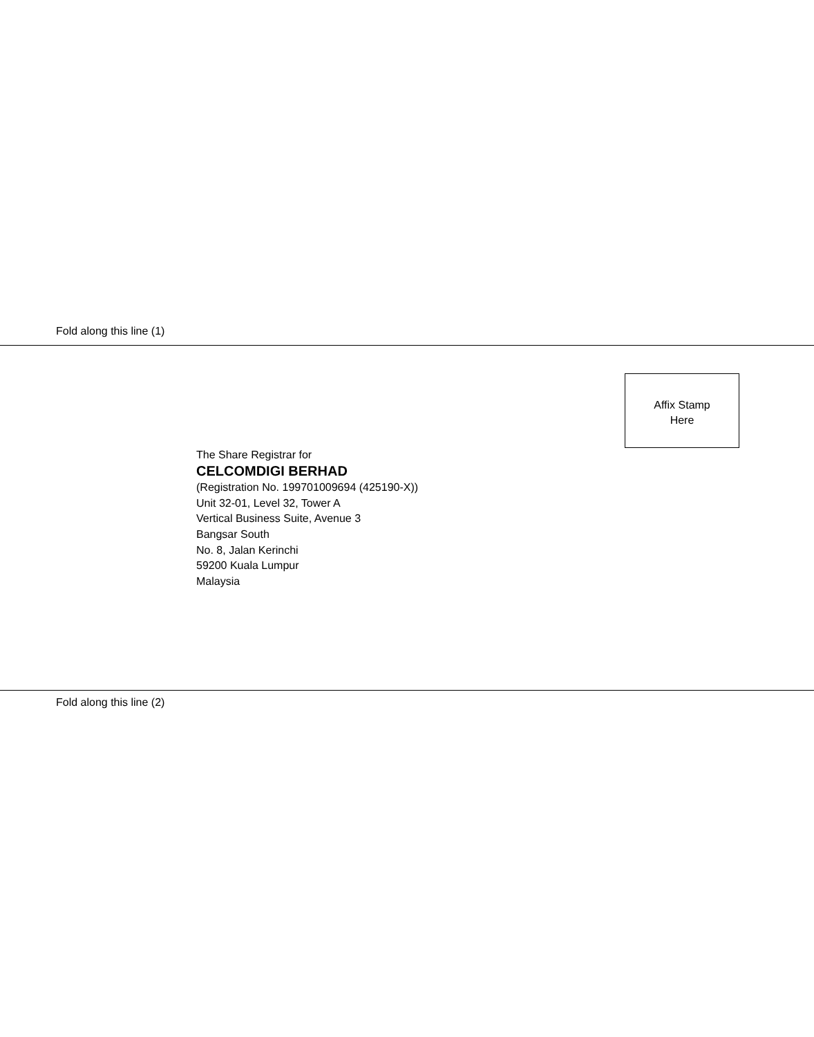Fold along this line (1)
Affix Stamp
Here
The Share Registrar for
CELCOMDIGI BERHAD
(Registration No. 199701009694 (425190-X))
Unit 32-01, Level 32, Tower A
Vertical Business Suite, Avenue 3
Bangsar South
No. 8, Jalan Kerinchi
59200 Kuala Lumpur
Malaysia
Fold along this line (2)